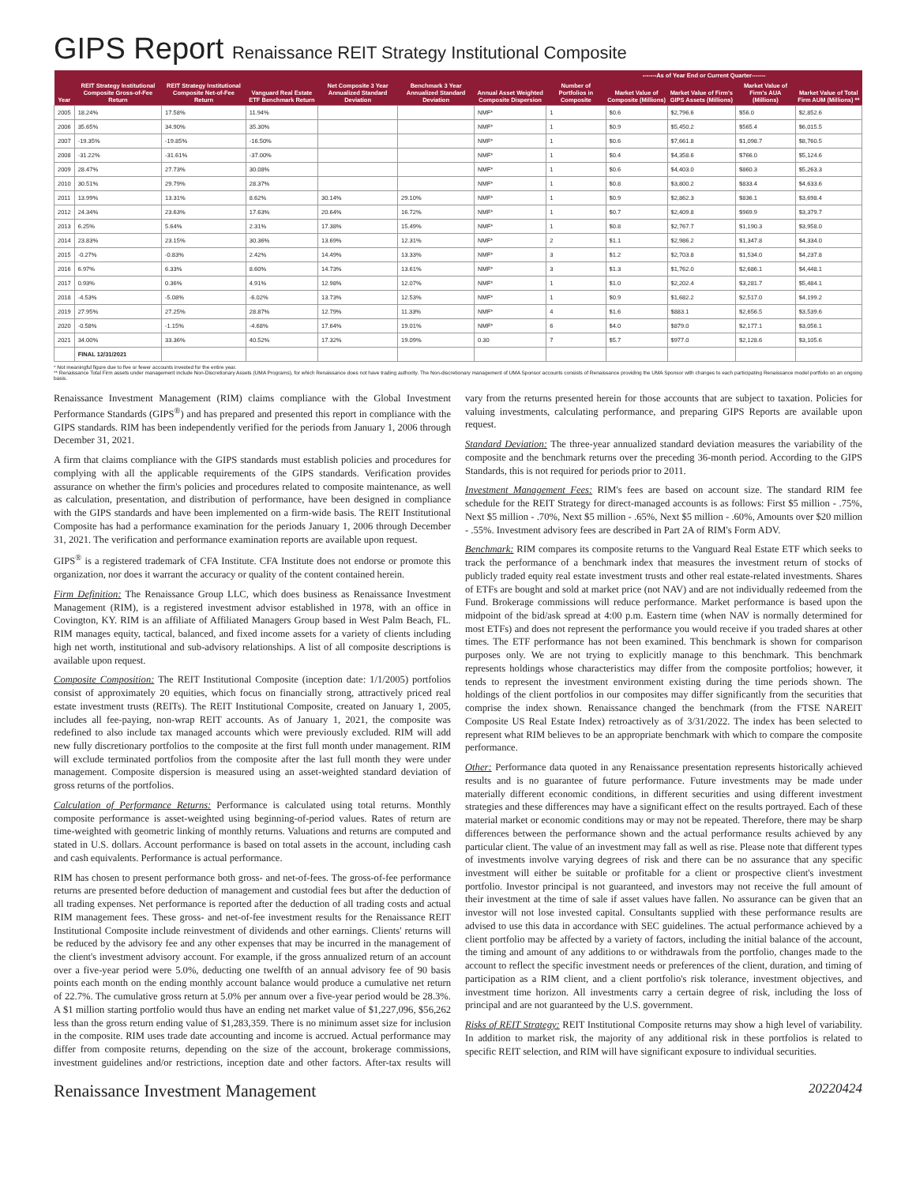GIPS Report Renaissance REIT Strategy Institutional Composite
| | | | | | | | -------As of Year End or Current Quarter------- | | | | |
| --- | --- | --- | --- | --- | --- | --- | --- | --- | --- | --- | --- |
| Year | REIT Strategy Institutional Composite Gross-of-Fee Return | REIT Strategy Institutional Composite Net-of-Fee Return | Vanguard Real Estate ETF Benchmark Return | Net Composite 3 Year Annualized Standard Deviation | Benchmark 3 Year Annualized Standard Deviation | Annual Asset Weighted Composite Dispersion | Number of Portfolios in Composite | Market Value of Composite (Millions) | Market Value of Firm's GIPS Assets (Millions) | Market Value of Firm's AUA (Millions) | Market Value of Total Firm AUM (Millions) ** |
| 2005 | 18.24% | 17.58% | 11.94% | | | NMF* | 1 | $0.6 | $2,796.6 | $56.0 | $2,852.6 |
| 2006 | 35.65% | 34.90% | 35.30% | | | NMF* | 1 | $0.9 | $5,450.2 | $565.4 | $6,015.5 |
| 2007 | -19.35% | -19.85% | -16.50% | | | NMF* | 1 | $0.6 | $7,661.8 | $1,098.7 | $8,760.5 |
| 2008 | -31.22% | -31.61% | -37.00% | | | NMF* | 1 | $0.4 | $4,358.6 | $766.0 | $5,124.6 |
| 2009 | 28.47% | 27.73% | 30.08% | | | NMF* | 1 | $0.6 | $4,403.0 | $860.3 | $5,263.3 |
| 2010 | 30.51% | 29.79% | 28.37% | | | NMF* | 1 | $0.8 | $3,800.2 | $833.4 | $4,633.6 |
| 2011 | 13.99% | 13.31% | 8.62% | 30.14% | 29.10% | NMF* | 1 | $0.9 | $2,862.3 | $836.1 | $3,698.4 |
| 2012 | 24.34% | 23.63% | 17.63% | 20.64% | 16.72% | NMF* | 1 | $0.7 | $2,409.8 | $969.9 | $3,379.7 |
| 2013 | 6.25% | 5.64% | 2.31% | 17.38% | 15.49% | NMF* | 1 | $0.8 | $2,767.7 | $1,190.3 | $3,958.0 |
| 2014 | 23.83% | 23.15% | 30.36% | 13.69% | 12.31% | NMF* | 2 | $1.1 | $2,986.2 | $1,347.8 | $4,334.0 |
| 2015 | -0.27% | -0.83% | 2.42% | 14.49% | 13.33% | NMF* | 3 | $1.2 | $2,703.8 | $1,534.0 | $4,237.8 |
| 2016 | 6.97% | 6.33% | 8.60% | 14.73% | 13.61% | NMF* | 3 | $1.3 | $1,762.0 | $2,686.1 | $4,448.1 |
| 2017 | 0.93% | 0.36% | 4.91% | 12.98% | 12.07% | NMF* | 1 | $1.0 | $2,202.4 | $3,281.7 | $5,484.1 |
| 2018 | -4.53% | -5.08% | -6.02% | 13.73% | 12.53% | NMF* | 1 | $0.9 | $1,682.2 | $2,517.0 | $4,199.2 |
| 2019 | 27.95% | 27.25% | 28.87% | 12.79% | 11.33% | NMF* | 4 | $1.6 | $883.1 | $2,656.5 | $3,539.6 |
| 2020 | -0.58% | -1.15% | -4.68% | 17.64% | 19.01% | NMF* | 6 | $4.0 | $879.0 | $2,177.1 | $3,056.1 |
| 2021 | 34.00% | 33.36% | 40.52% | 17.32% | 19.09% | 0.30 | 7 | $5.7 | $977.0 | $2,128.6 | $3,105.6 |
| | FINAL 12/31/2021 | | | | | | | | | | |
* Not meaningful figure due to five or fewer accounts invested for the entire year.
** Renaissance Total Firm assets under management include Non-Discretionary Assets (UMA Programs), for which Renaissance does not have trading authority. The Non-discretionary management of UMA Sponsor accounts consists of Renaissance providing the UMA Sponsor with changes to each participating Renaissance model portfolio on an ongoing basis.
Renaissance Investment Management (RIM) claims compliance with the Global Investment Performance Standards (GIPS<sup>®</sup>) and has prepared and presented this report in compliance with the GIPS standards. RIM has been independently verified for the periods from January 1, 2006 through December 31, 2021.
A firm that claims compliance with the GIPS standards must establish policies and procedures for complying with all the applicable requirements of the GIPS standards. Verification provides assurance on whether the firm's policies and procedures related to composite maintenance, as well as calculation, presentation, and distribution of performance, have been designed in compliance with the GIPS standards and have been implemented on a firm-wide basis. The REIT Institutional Composite has had a performance examination for the periods January 1, 2006 through December 31, 2021. The verification and performance examination reports are available upon request.
GIPS<sup>®</sup> is a registered trademark of CFA Institute. CFA Institute does not endorse or promote this organization, nor does it warrant the accuracy or quality of the content contained herein.
Firm Definition: The Renaissance Group LLC, which does business as Renaissance Investment Management (RIM), is a registered investment advisor established in 1978, with an office in Covington, KY. RIM is an affiliate of Affiliated Managers Group based in West Palm Beach, FL. RIM manages equity, tactical, balanced, and fixed income assets for a variety of clients including high net worth, institutional and sub-advisory relationships. A list of all composite descriptions is available upon request.
Composite Composition: The REIT Institutional Composite (inception date: 1/1/2005) portfolios consist of approximately 20 equities, which focus on financially strong, attractively priced real estate investment trusts (REITs). The REIT Institutional Composite, created on January 1, 2005, includes all fee-paying, non-wrap REIT accounts. As of January 1, 2021, the composite was redefined to also include tax managed accounts which were previously excluded. RIM will add new fully discretionary portfolios to the composite at the first full month under management. RIM will exclude terminated portfolios from the composite after the last full month they were under management. Composite dispersion is measured using an asset-weighted standard deviation of gross returns of the portfolios.
Calculation of Performance Returns: Performance is calculated using total returns. Monthly composite performance is asset-weighted using beginning-of-period values. Rates of return are time-weighted with geometric linking of monthly returns. Valuations and returns are computed and stated in U.S. dollars. Account performance is based on total assets in the account, including cash and cash equivalents. Performance is actual performance.
RIM has chosen to present performance both gross- and net-of-fees. The gross-of-fee performance returns are presented before deduction of management and custodial fees but after the deduction of all trading expenses. Net performance is reported after the deduction of all trading costs and actual RIM management fees. These gross- and net-of-fee investment results for the Renaissance REIT Institutional Composite include reinvestment of dividends and other earnings. Clients' returns will be reduced by the advisory fee and any other expenses that may be incurred in the management of the client's investment advisory account. For example, if the gross annualized return of an account over a five-year period were 5.0%, deducting one twelfth of an annual advisory fee of 90 basis points each month on the ending monthly account balance would produce a cumulative net return of 22.7%. The cumulative gross return at 5.0% per annum over a five-year period would be 28.3%. A $1 million starting portfolio would thus have an ending net market value of $1,227,096, $56,262 less than the gross return ending value of $1,283,359. There is no minimum asset size for inclusion in the composite. RIM uses trade date accounting and income is accrued. Actual performance may differ from composite returns, depending on the size of the account, brokerage commissions, investment guidelines and/or restrictions, inception date and other factors. After-tax results will vary from the returns presented herein for those accounts that are subject to taxation. Policies for valuing investments, calculating performance, and preparing GIPS Reports are available upon request.
Standard Deviation: The three-year annualized standard deviation measures the variability of the composite and the benchmark returns over the preceding 36-month period. According to the GIPS Standards, this is not required for periods prior to 2011.
Investment Management Fees: RIM's fees are based on account size. The standard RIM fee schedule for the REIT Strategy for direct-managed accounts is as follows: First $5 million - .75%, Next $5 million - .70%, Next $5 million - .65%, Next $5 million - .60%, Amounts over $20 million - .55%. Investment advisory fees are described in Part 2A of RIM's Form ADV.
Benchmark: RIM compares its composite returns to the Vanguard Real Estate ETF which seeks to track the performance of a benchmark index that measures the investment return of stocks of publicly traded equity real estate investment trusts and other real estate-related investments. Shares of ETFs are bought and sold at market price (not NAV) and are not individually redeemed from the Fund. Brokerage commissions will reduce performance. Market performance is based upon the midpoint of the bid/ask spread at 4:00 p.m. Eastern time (when NAV is normally determined for most ETFs) and does not represent the performance you would receive if you traded shares at other times. The ETF performance has not been examined. This benchmark is shown for comparison purposes only. We are not trying to explicitly manage to this benchmark. This benchmark represents holdings whose characteristics may differ from the composite portfolios; however, it tends to represent the investment environment existing during the time periods shown. The holdings of the client portfolios in our composites may differ significantly from the securities that comprise the index shown. Renaissance changed the benchmark (from the FTSE NAREIT Composite US Real Estate Index) retroactively as of 3/31/2022. The index has been selected to represent what RIM believes to be an appropriate benchmark with which to compare the composite performance.
Other: Performance data quoted in any Renaissance presentation represents historically achieved results and is no guarantee of future performance. Future investments may be made under materially different economic conditions, in different securities and using different investment strategies and these differences may have a significant effect on the results portrayed. Each of these material market or economic conditions may or may not be repeated. Therefore, there may be sharp differences between the performance shown and the actual performance results achieved by any particular client. The value of an investment may fall as well as rise. Please note that different types of investments involve varying degrees of risk and there can be no assurance that any specific investment will either be suitable or profitable for a client or prospective client's investment portfolio. Investor principal is not guaranteed, and investors may not receive the full amount of their investment at the time of sale if asset values have fallen. No assurance can be given that an investor will not lose invested capital. Consultants supplied with these performance results are advised to use this data in accordance with SEC guidelines. The actual performance achieved by a client portfolio may be affected by a variety of factors, including the initial balance of the account, the timing and amount of any additions to or withdrawals from the portfolio, changes made to the account to reflect the specific investment needs or preferences of the client, duration, and timing of participation as a RIM client, and a client portfolio's risk tolerance, investment objectives, and investment time horizon. All investments carry a certain degree of risk, including the loss of principal and are not guaranteed by the U.S. government.
Risks of REIT Strategy: REIT Institutional Composite returns may show a high level of variability. In addition to market risk, the majority of any additional risk in these portfolios is related to specific REIT selection, and RIM will have significant exposure to individual securities.
Renaissance Investment Management 20220424